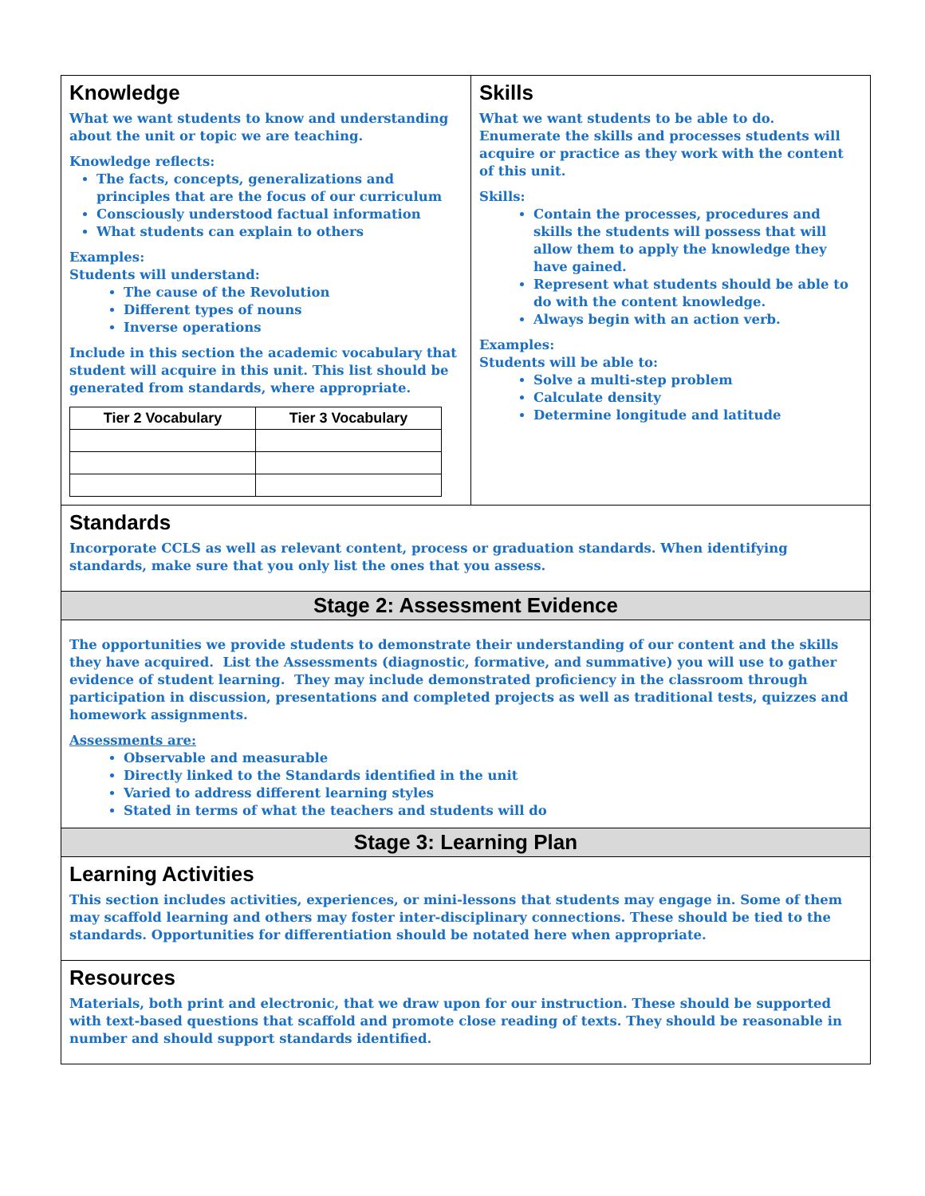| Knowledge What we want students to know and understanding about the unit or topic we are teaching. Knowledge reflects: The facts, concepts, generalizations and principles that are the focus of our curriculum Consciously understood factual information What students can explain to others Examples: Students will understand: The cause of the Revolution Different types of nouns Inverse operations Include in this section the academic vocabulary that student will acquire in this unit. This list should be generated from standards, where appropriate. / Tier 2 Vocabulary / Tier 3 Vocabulary / / --- / --- / | Skills What we want students to be able to do. Enumerate the skills and processes students will acquire or practice as they work with the content of this unit. Skills: Contain the processes, procedures and skills the students will possess that will allow them to apply the knowledge they have gained. Represent what students should be able to do with the content knowledge. Always begin with an action verb. Examples: Students will be able to: Solve a multi-step problem Calculate density Determine longitude and latitude |
| Standards Incorporate CCLS as well as relevant content, process or graduation standards. When identifying standards, make sure that you only list the ones that you assess. | |
| Stage 2: Assessment Evidence | |
| The opportunities we provide students to demonstrate their understanding of our content and the skills they have acquired. List the Assessments (diagnostic, formative, and summative) you will use to gather evidence of student learning. They may include demonstrated proficiency in the classroom through participation in discussion, presentations and completed projects as well as traditional tests, quizzes and homework assignments. Assessments are: Observable and measurable Directly linked to the Standards identified in the unit Varied to address different learning styles Stated in terms of what the teachers and students will do | |
| Stage 3: Learning Plan | |
| Learning Activities This section includes activities, experiences, or mini-lessons that students may engage in. Some of them may scaffold learning and others may foster inter-disciplinary connections. These should be tied to the standards. Opportunities for differentiation should be notated here when appropriate. | |
| Resources Materials, both print and electronic, that we draw upon for our instruction. These should be supported with text-based questions that scaffold and promote close reading of texts. They should be reasonable in number and should support standards identified. | |